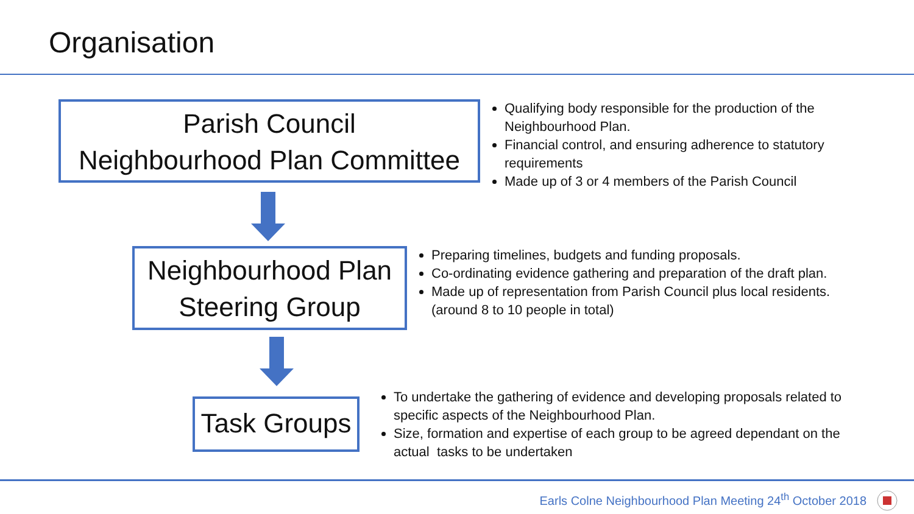Organisation
Parish Council
Neighbourhood Plan Committee
Qualifying body responsible for the production of the Neighbourhood Plan.
Financial control, and ensuring adherence to statutory requirements
Made up of 3 or 4 members of the Parish Council
Neighbourhood Plan
Steering Group
Preparing timelines, budgets and funding proposals.
Co-ordinating evidence gathering and preparation of the draft plan.
Made up of representation from Parish Council plus local residents. (around 8 to 10 people in total)
Task Groups
To undertake the gathering of evidence and developing proposals related to specific aspects of the Neighbourhood Plan.
Size, formation and expertise of each group to be agreed dependant on the actual tasks to be undertaken
Earls Colne Neighbourhood Plan Meeting 24<sup>th</sup> October 2018